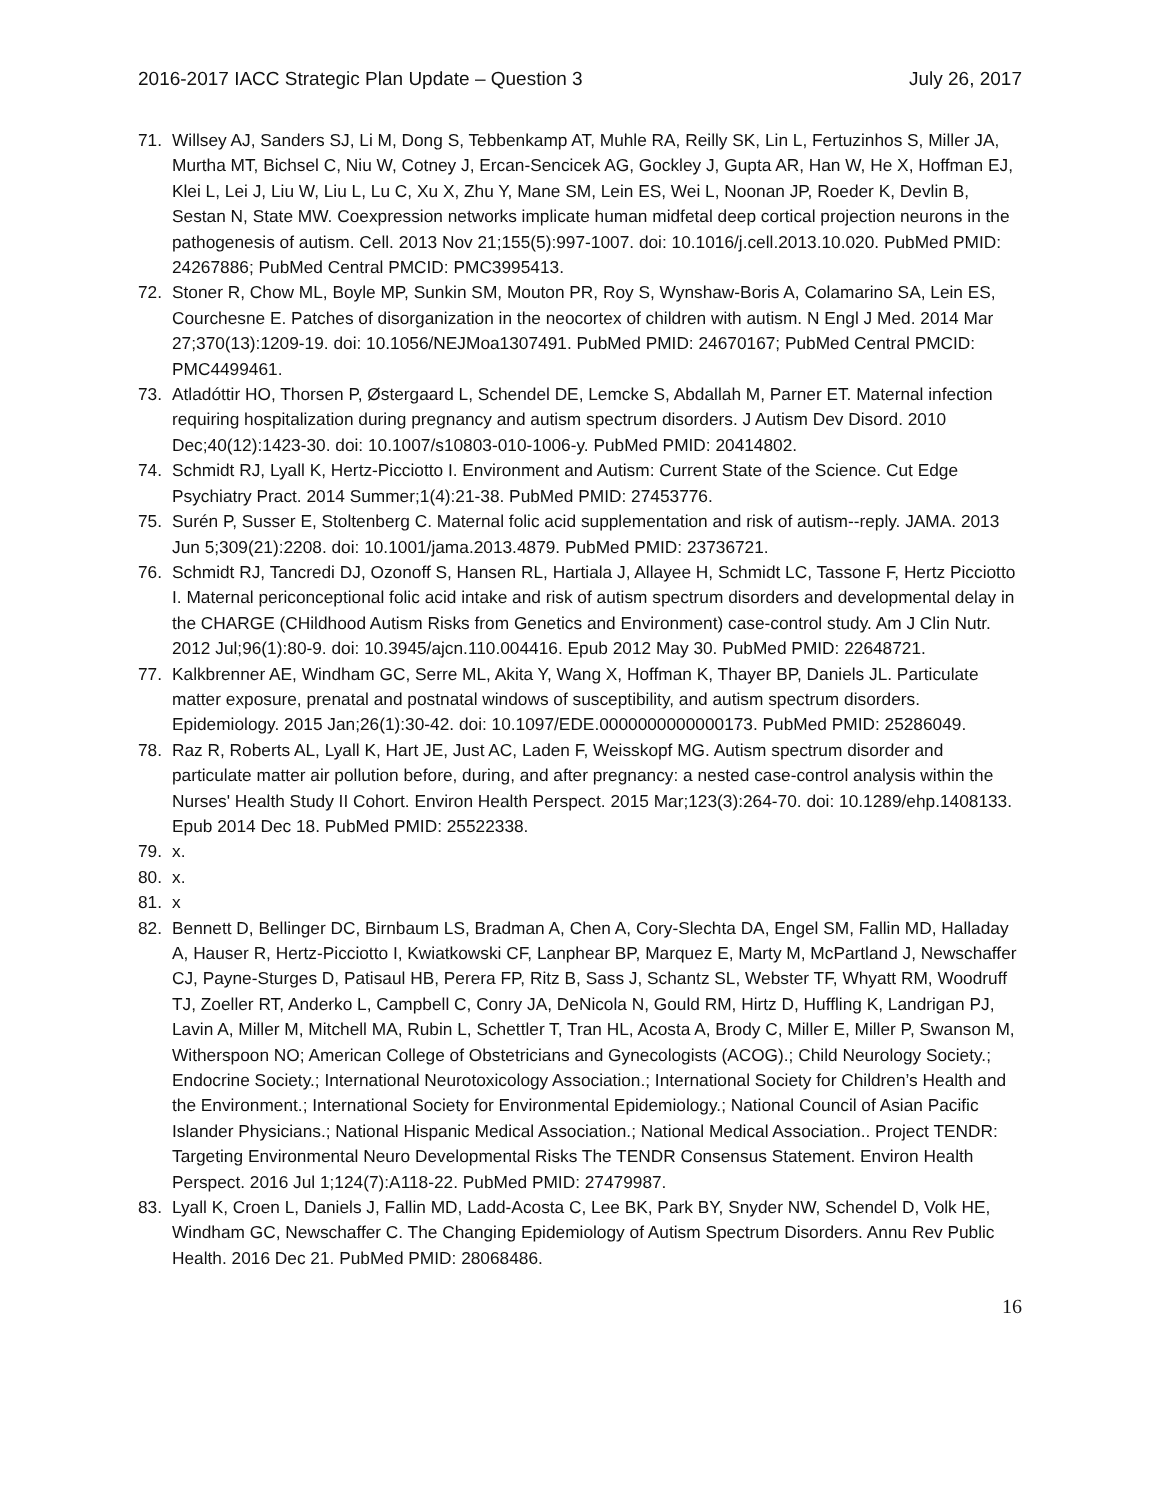2016-2017 IACC Strategic Plan Update – Question 3 July 26, 2017
71. Willsey AJ, Sanders SJ, Li M, Dong S, Tebbenkamp AT, Muhle RA, Reilly SK, Lin L, Fertuzinhos S, Miller JA, Murtha MT, Bichsel C, Niu W, Cotney J, Ercan-Sencicek AG, Gockley J, Gupta AR, Han W, He X, Hoffman EJ, Klei L, Lei J, Liu W, Liu L, Lu C, Xu X, Zhu Y, Mane SM, Lein ES, Wei L, Noonan JP, Roeder K, Devlin B, Sestan N, State MW. Coexpression networks implicate human midfetal deep cortical projection neurons in the pathogenesis of autism. Cell. 2013 Nov 21;155(5):997-1007. doi: 10.1016/j.cell.2013.10.020. PubMed PMID: 24267886; PubMed Central PMCID: PMC3995413.
72. Stoner R, Chow ML, Boyle MP, Sunkin SM, Mouton PR, Roy S, Wynshaw-Boris A, Colamarino SA, Lein ES, Courchesne E. Patches of disorganization in the neocortex of children with autism. N Engl J Med. 2014 Mar 27;370(13):1209-19. doi: 10.1056/NEJMoa1307491. PubMed PMID: 24670167; PubMed Central PMCID: PMC4499461.
73. Atladóttir HO, Thorsen P, Østergaard L, Schendel DE, Lemcke S, Abdallah M, Parner ET. Maternal infection requiring hospitalization during pregnancy and autism spectrum disorders. J Autism Dev Disord. 2010 Dec;40(12):1423-30. doi: 10.1007/s10803-010-1006-y. PubMed PMID: 20414802.
74. Schmidt RJ, Lyall K, Hertz-Picciotto I. Environment and Autism: Current State of the Science. Cut Edge Psychiatry Pract. 2014 Summer;1(4):21-38. PubMed PMID: 27453776.
75. Surén P, Susser E, Stoltenberg C. Maternal folic acid supplementation and risk of autism--reply. JAMA. 2013 Jun 5;309(21):2208. doi: 10.1001/jama.2013.4879. PubMed PMID: 23736721.
76. Schmidt RJ, Tancredi DJ, Ozonoff S, Hansen RL, Hartiala J, Allayee H, Schmidt LC, Tassone F, Hertz Picciotto I. Maternal periconceptional folic acid intake and risk of autism spectrum disorders and developmental delay in the CHARGE (CHildhood Autism Risks from Genetics and Environment) case-control study. Am J Clin Nutr. 2012 Jul;96(1):80-9. doi: 10.3945/ajcn.110.004416. Epub 2012 May 30. PubMed PMID: 22648721.
77. Kalkbrenner AE, Windham GC, Serre ML, Akita Y, Wang X, Hoffman K, Thayer BP, Daniels JL. Particulate matter exposure, prenatal and postnatal windows of susceptibility, and autism spectrum disorders. Epidemiology. 2015 Jan;26(1):30-42. doi: 10.1097/EDE.0000000000000173. PubMed PMID: 25286049.
78. Raz R, Roberts AL, Lyall K, Hart JE, Just AC, Laden F, Weisskopf MG. Autism spectrum disorder and particulate matter air pollution before, during, and after pregnancy: a nested case-control analysis within the Nurses' Health Study II Cohort. Environ Health Perspect. 2015 Mar;123(3):264-70. doi: 10.1289/ehp.1408133. Epub 2014 Dec 18. PubMed PMID: 25522338.
79. x.
80. x.
81. x
82. Bennett D, Bellinger DC, Birnbaum LS, Bradman A, Chen A, Cory-Slechta DA, Engel SM, Fallin MD, Halladay A, Hauser R, Hertz-Picciotto I, Kwiatkowski CF, Lanphear BP, Marquez E, Marty M, McPartland J, Newschaffer CJ, Payne-Sturges D, Patisaul HB, Perera FP, Ritz B, Sass J, Schantz SL, Webster TF, Whyatt RM, Woodruff TJ, Zoeller RT, Anderko L, Campbell C, Conry JA, DeNicola N, Gould RM, Hirtz D, Huffling K, Landrigan PJ, Lavin A, Miller M, Mitchell MA, Rubin L, Schettler T, Tran HL, Acosta A, Brody C, Miller E, Miller P, Swanson M, Witherspoon NO; American College of Obstetricians and Gynecologists (ACOG).; Child Neurology Society.; Endocrine Society.; International Neurotoxicology Association.; International Society for Children’s Health and the Environment.; International Society for Environmental Epidemiology.; National Council of Asian Pacific Islander Physicians.; National Hispanic Medical Association.; National Medical Association.. Project TENDR: Targeting Environmental Neuro Developmental Risks The TENDR Consensus Statement. Environ Health Perspect. 2016 Jul 1;124(7):A118-22. PubMed PMID: 27479987.
83. Lyall K, Croen L, Daniels J, Fallin MD, Ladd-Acosta C, Lee BK, Park BY, Snyder NW, Schendel D, Volk HE, Windham GC, Newschaffer C. The Changing Epidemiology of Autism Spectrum Disorders. Annu Rev Public Health. 2016 Dec 21. PubMed PMID: 28068486.
16